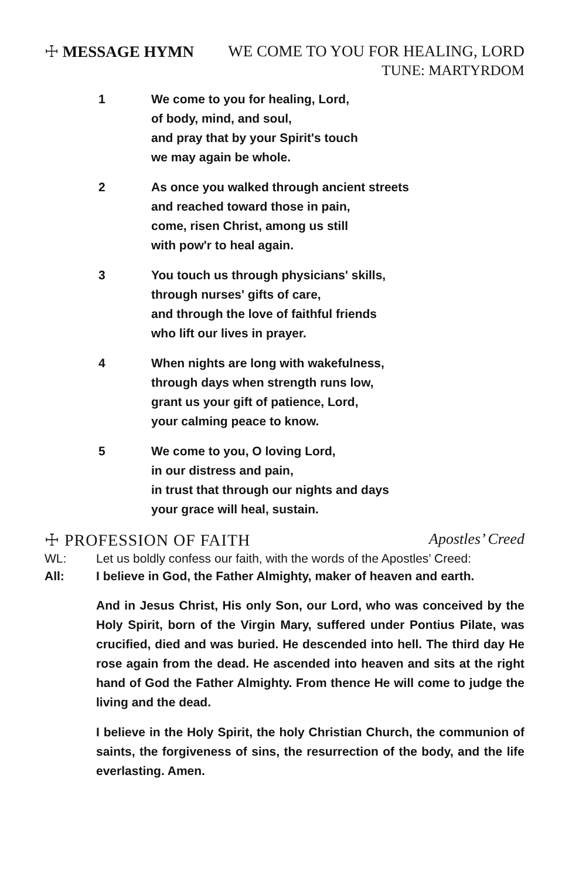☩ MESSAGE HYMN WE COME TO YOU FOR HEALING, LORD
TUNE: MARTYRDOM
1 We come to you for healing, Lord,
of body, mind, and soul,
and pray that by your Spirit's touch
we may again be whole.
2 As once you walked through ancient streets
and reached toward those in pain,
come, risen Christ, among us still
with pow'r to heal again.
3 You touch us through physicians' skills,
through nurses' gifts of care,
and through the love of faithful friends
who lift our lives in prayer.
4 When nights are long with wakefulness,
through days when strength runs low,
grant us your gift of patience, Lord,
your calming peace to know.
5 We come to you, O loving Lord,
in our distress and pain,
in trust that through our nights and days
your grace will heal, sustain.
☩ PROFESSION OF FAITH Apostles’ Creed
WL: Let us boldly confess our faith, with the words of the Apostles’ Creed:
All: I believe in God, the Father Almighty, maker of heaven and earth.
And in Jesus Christ, His only Son, our Lord, who was conceived by the Holy Spirit, born of the Virgin Mary, suffered under Pontius Pilate, was crucified, died and was buried. He descended into hell. The third day He rose again from the dead. He ascended into heaven and sits at the right hand of God the Father Almighty. From thence He will come to judge the living and the dead.
I believe in the Holy Spirit, the holy Christian Church, the communion of saints, the forgiveness of sins, the resurrection of the body, and the life everlasting. Amen.